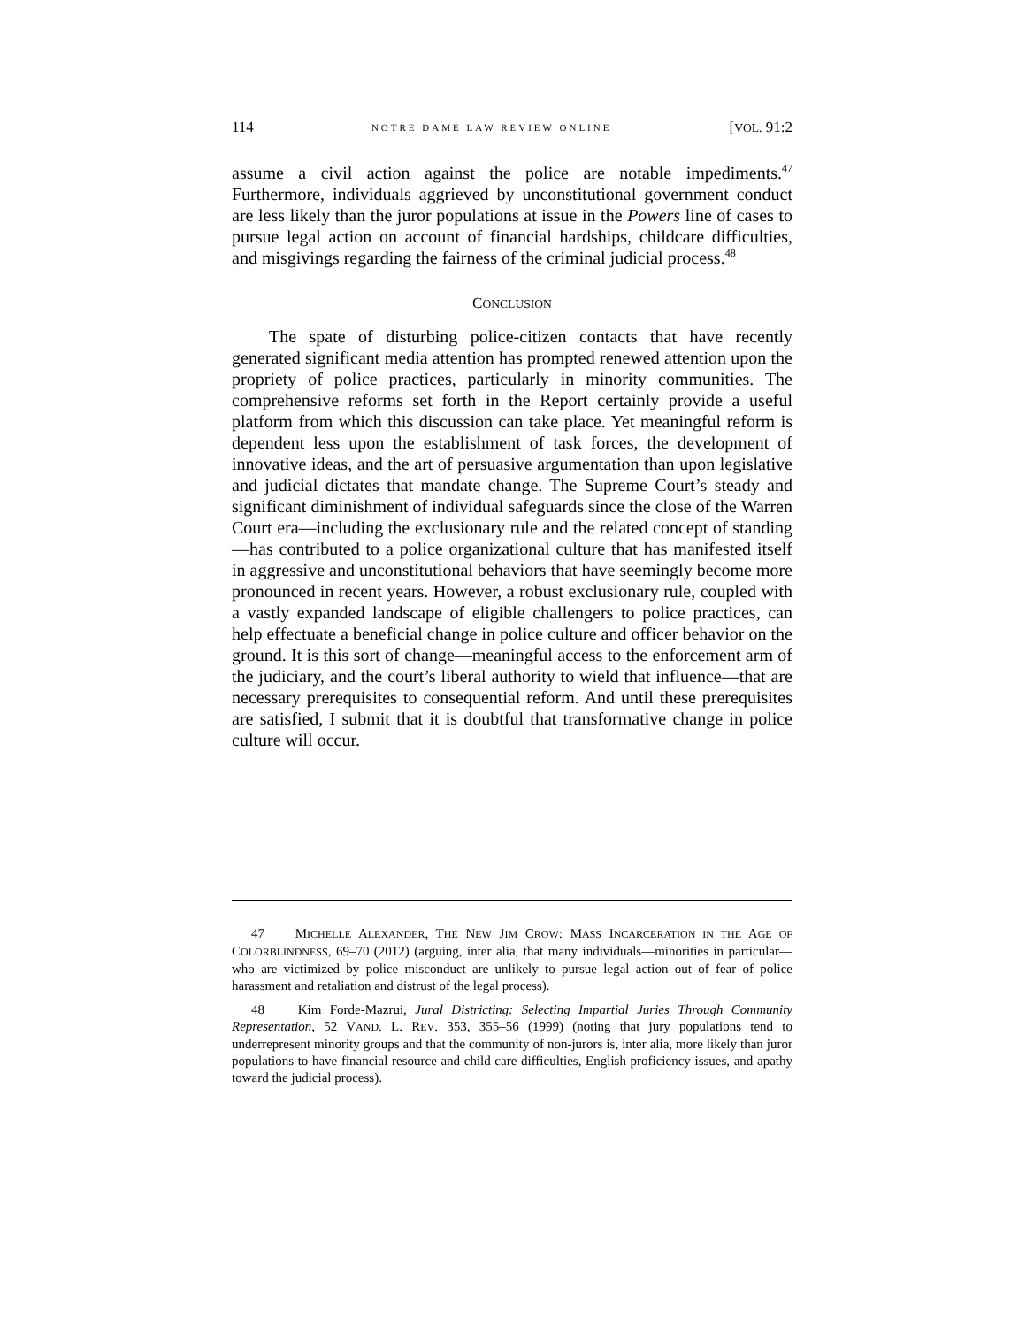114 NOTRE DAME LAW REVIEW ONLINE [VOL. 91:2
assume a civil action against the police are notable impediments.<sup>47</sup> Furthermore, individuals aggrieved by unconstitutional government conduct are less likely than the juror populations at issue in the Powers line of cases to pursue legal action on account of financial hardships, childcare difficulties, and misgivings regarding the fairness of the criminal judicial process.<sup>48</sup>
CONCLUSION
The spate of disturbing police-citizen contacts that have recently generated significant media attention has prompted renewed attention upon the propriety of police practices, particularly in minority communities. The comprehensive reforms set forth in the Report certainly provide a useful platform from which this discussion can take place. Yet meaningful reform is dependent less upon the establishment of task forces, the development of innovative ideas, and the art of persuasive argumentation than upon legislative and judicial dictates that mandate change. The Supreme Court’s steady and significant diminishment of individual safeguards since the close of the Warren Court era—including the exclusionary rule and the related concept of standing—has contributed to a police organizational culture that has manifested itself in aggressive and unconstitutional behaviors that have seemingly become more pronounced in recent years. However, a robust exclusionary rule, coupled with a vastly expanded landscape of eligible challengers to police practices, can help effectuate a beneficial change in police culture and officer behavior on the ground. It is this sort of change—meaningful access to the enforcement arm of the judiciary, and the court’s liberal authority to wield that influence—that are necessary prerequisites to consequential reform. And until these prerequisites are satisfied, I submit that it is doubtful that transformative change in police culture will occur.
47 MICHELLE ALEXANDER, THE NEW JIM CROW: MASS INCARCERATION IN THE AGE OF COLORBLINDNESS, 69–70 (2012) (arguing, inter alia, that many individuals—minorities in particular—who are victimized by police misconduct are unlikely to pursue legal action out of fear of police harassment and retaliation and distrust of the legal process).
48 Kim Forde-Mazrui, Jural Districting: Selecting Impartial Juries Through Community Representation, 52 VAND. L. REV. 353, 355–56 (1999) (noting that jury populations tend to underrepresent minority groups and that the community of non-jurors is, inter alia, more likely than juror populations to have financial resource and child care difficulties, English proficiency issues, and apathy toward the judicial process).